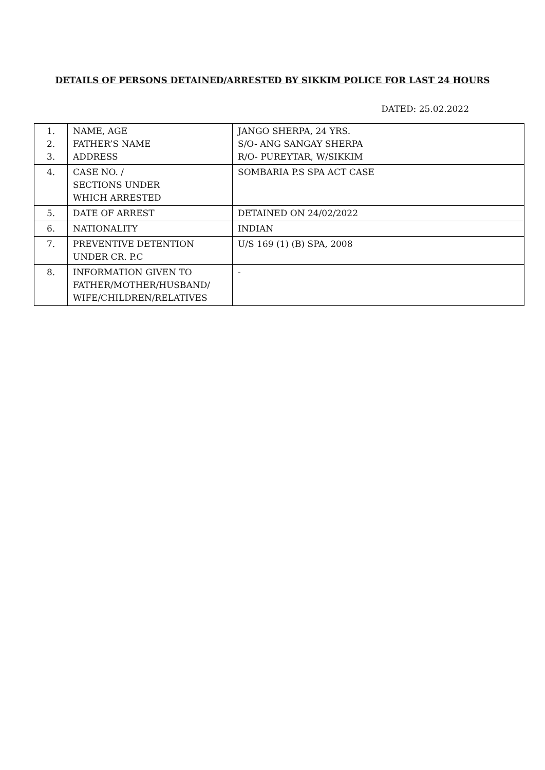DETAILS OF PERSONS DETAINED/ARRESTED BY SIKKIM POLICE FOR LAST 24 HOURS
DATED: 25.02.2022
| 1. 2. 3. | NAME, AGE FATHER’S NAME ADDRESS | JANGO SHERPA, 24 YRS. S/O- ANG SANGAY SHERPA R/O- PUREYTAR, W/SIKKIM |
| 4. | CASE NO. / SECTIONS UNDER WHICH ARRESTED | SOMBARIA P.S SPA ACT CASE |
| 5. | DATE OF ARREST | DETAINED ON 24/02/2022 |
| 6. | NATIONALITY | INDIAN |
| 7. | PREVENTIVE DETENTION UNDER CR. P.C | U/S 169 (1) (B) SPA, 2008 |
| 8. | INFORMATION GIVEN TO FATHER/MOTHER/HUSBAND/ WIFE/CHILDREN/RELATIVES | - |